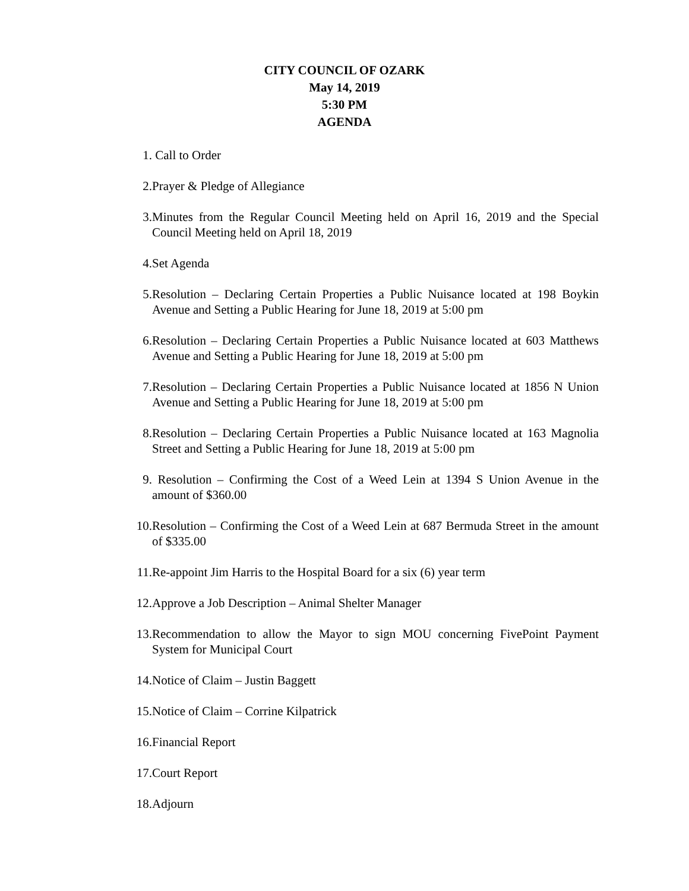CITY COUNCIL OF OZARK
May 14, 2019
5:30 PM
AGENDA
1. Call to Order
2. Prayer & Pledge of Allegiance
3. Minutes from the Regular Council Meeting held on April 16, 2019 and the Special Council Meeting held on April 18, 2019
4. Set Agenda
5. Resolution – Declaring Certain Properties a Public Nuisance located at 198 Boykin Avenue and Setting a Public Hearing for June 18, 2019 at 5:00 pm
6. Resolution – Declaring Certain Properties a Public Nuisance located at 603 Matthews Avenue and Setting a Public Hearing for June 18, 2019 at 5:00 pm
7. Resolution – Declaring Certain Properties a Public Nuisance located at 1856 N Union Avenue and Setting a Public Hearing for June 18, 2019 at 5:00 pm
8. Resolution – Declaring Certain Properties a Public Nuisance located at 163 Magnolia Street and Setting a Public Hearing for June 18, 2019 at 5:00 pm
9. Resolution – Confirming the Cost of a Weed Lein at 1394 S Union Avenue in the amount of $360.00
10.
Resolution – Confirming the Cost of a Weed Lein at 687 Bermuda Street in the amount of $335.00
11.
Re-appoint Jim Harris to the Hospital Board for a six (6) year term
12.
Approve a Job Description – Animal Shelter Manager
13.
Recommendation to allow the Mayor to sign MOU concerning FivePoint Payment System for Municipal Court
14.
Notice of Claim – Justin Baggett
15.
Notice of Claim – Corrine Kilpatrick
16.
Financial Report
17.
Court Report
18.
Adjourn